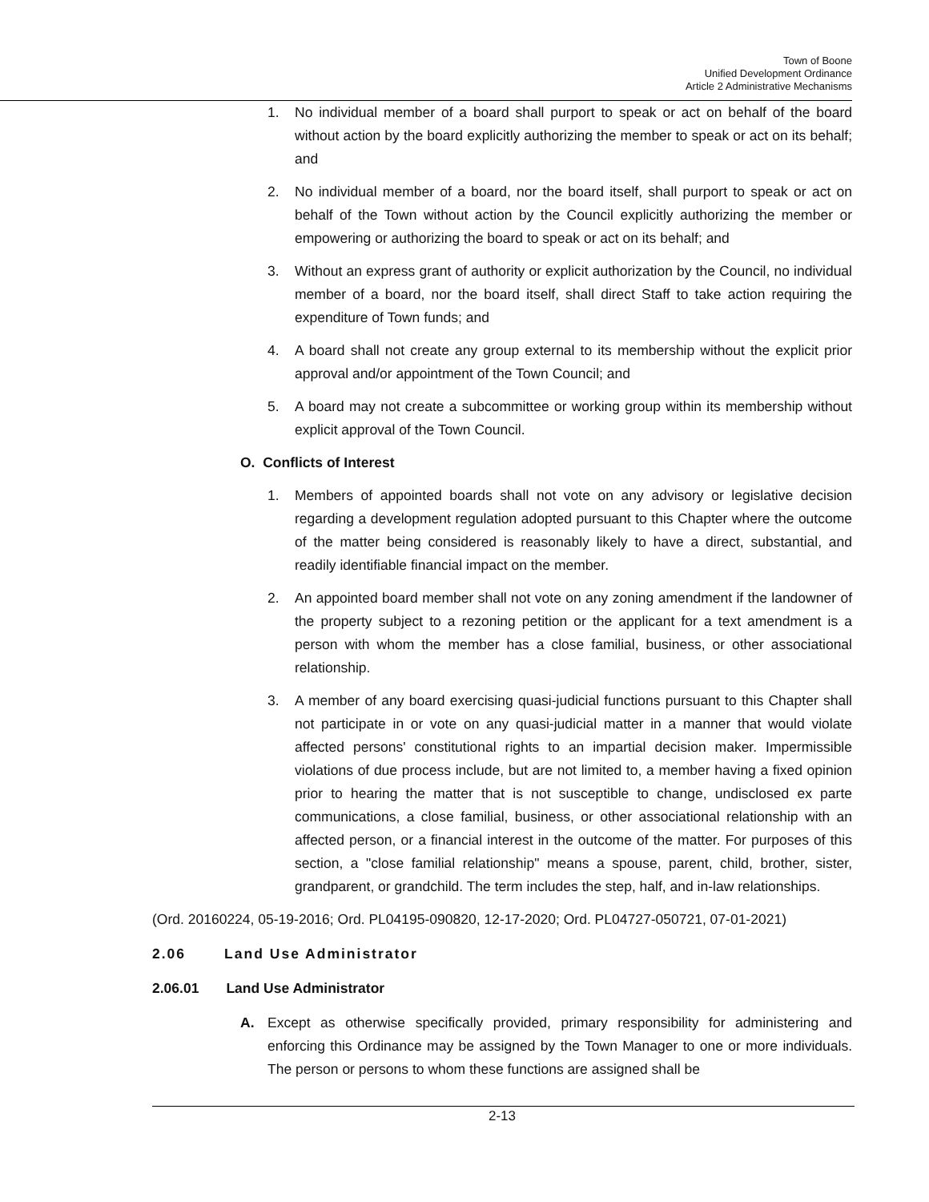Town of Boone
Unified Development Ordinance
Article 2 Administrative Mechanisms
1. No individual member of a board shall purport to speak or act on behalf of the board without action by the board explicitly authorizing the member to speak or act on its behalf; and
2. No individual member of a board, nor the board itself, shall purport to speak or act on behalf of the Town without action by the Council explicitly authorizing the member or empowering or authorizing the board to speak or act on its behalf; and
3. Without an express grant of authority or explicit authorization by the Council, no individual member of a board, nor the board itself, shall direct Staff to take action requiring the expenditure of Town funds; and
4. A board shall not create any group external to its membership without the explicit prior approval and/or appointment of the Town Council; and
5. A board may not create a subcommittee or working group within its membership without explicit approval of the Town Council.
O. Conflicts of Interest
1. Members of appointed boards shall not vote on any advisory or legislative decision regarding a development regulation adopted pursuant to this Chapter where the outcome of the matter being considered is reasonably likely to have a direct, substantial, and readily identifiable financial impact on the member.
2. An appointed board member shall not vote on any zoning amendment if the landowner of the property subject to a rezoning petition or the applicant for a text amendment is a person with whom the member has a close familial, business, or other associational relationship.
3. A member of any board exercising quasi-judicial functions pursuant to this Chapter shall not participate in or vote on any quasi-judicial matter in a manner that would violate affected persons' constitutional rights to an impartial decision maker. Impermissible violations of due process include, but are not limited to, a member having a fixed opinion prior to hearing the matter that is not susceptible to change, undisclosed ex parte communications, a close familial, business, or other associational relationship with an affected person, or a financial interest in the outcome of the matter. For purposes of this section, a "close familial relationship" means a spouse, parent, child, brother, sister, grandparent, or grandchild. The term includes the step, half, and in-law relationships.
(Ord. 20160224, 05-19-2016; Ord. PL04195-090820, 12-17-2020; Ord. PL04727-050721, 07-01-2021)
2.06 Land Use Administrator
2.06.01 Land Use Administrator
A. Except as otherwise specifically provided, primary responsibility for administering and enforcing this Ordinance may be assigned by the Town Manager to one or more individuals. The person or persons to whom these functions are assigned shall be
2-13